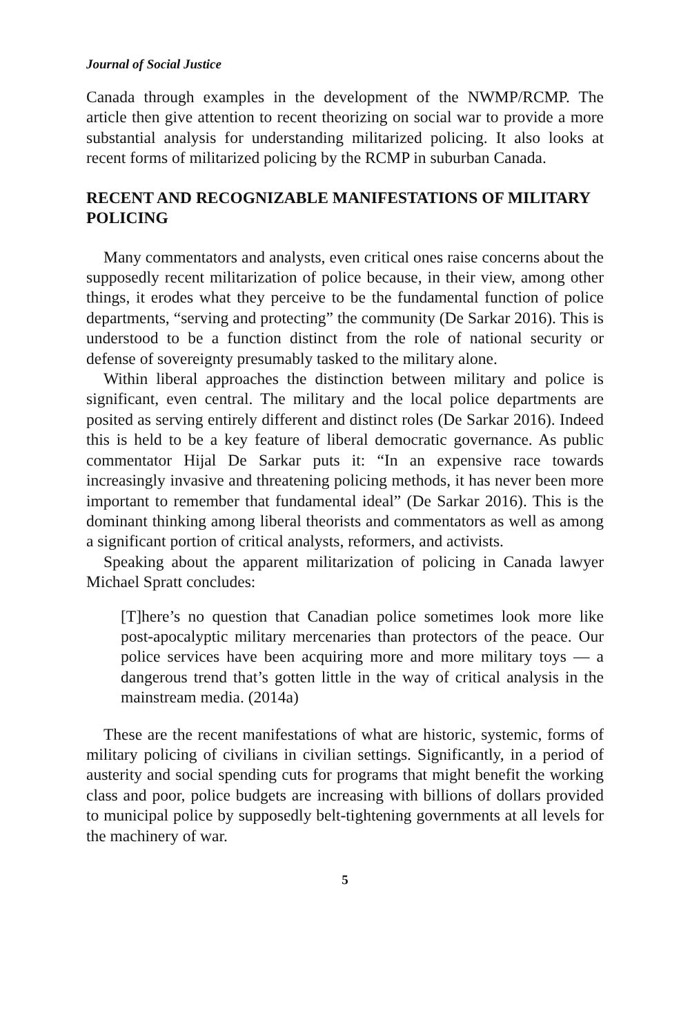Journal of Social Justice
Canada through examples in the development of the NWMP/RCMP. The article then give attention to recent theorizing on social war to provide a more substantial analysis for understanding militarized policing. It also looks at recent forms of militarized policing by the RCMP in suburban Canada.
RECENT AND RECOGNIZABLE MANIFESTATIONS OF MILITARY POLICING
Many commentators and analysts, even critical ones raise concerns about the supposedly recent militarization of police because, in their view, among other things, it erodes what they perceive to be the fundamental function of police departments, “serving and protecting” the community (De Sarkar 2016). This is understood to be a function distinct from the role of national security or defense of sovereignty presumably tasked to the military alone.
Within liberal approaches the distinction between military and police is significant, even central. The military and the local police departments are posited as serving entirely different and distinct roles (De Sarkar 2016). Indeed this is held to be a key feature of liberal democratic governance. As public commentator Hijal De Sarkar puts it: “In an expensive race towards increasingly invasive and threatening policing methods, it has never been more important to remember that fundamental ideal” (De Sarkar 2016). This is the dominant thinking among liberal theorists and commentators as well as among a significant portion of critical analysts, reformers, and activists.
Speaking about the apparent militarization of policing in Canada lawyer Michael Spratt concludes:
[T]here’s no question that Canadian police sometimes look more like post-apocalyptic military mercenaries than protectors of the peace. Our police services have been acquiring more and more military toys — a dangerous trend that’s gotten little in the way of critical analysis in the mainstream media. (2014a)
These are the recent manifestations of what are historic, systemic, forms of military policing of civilians in civilian settings. Significantly, in a period of austerity and social spending cuts for programs that might benefit the working class and poor, police budgets are increasing with billions of dollars provided to municipal police by supposedly belt-tightening governments at all levels for the machinery of war.
5